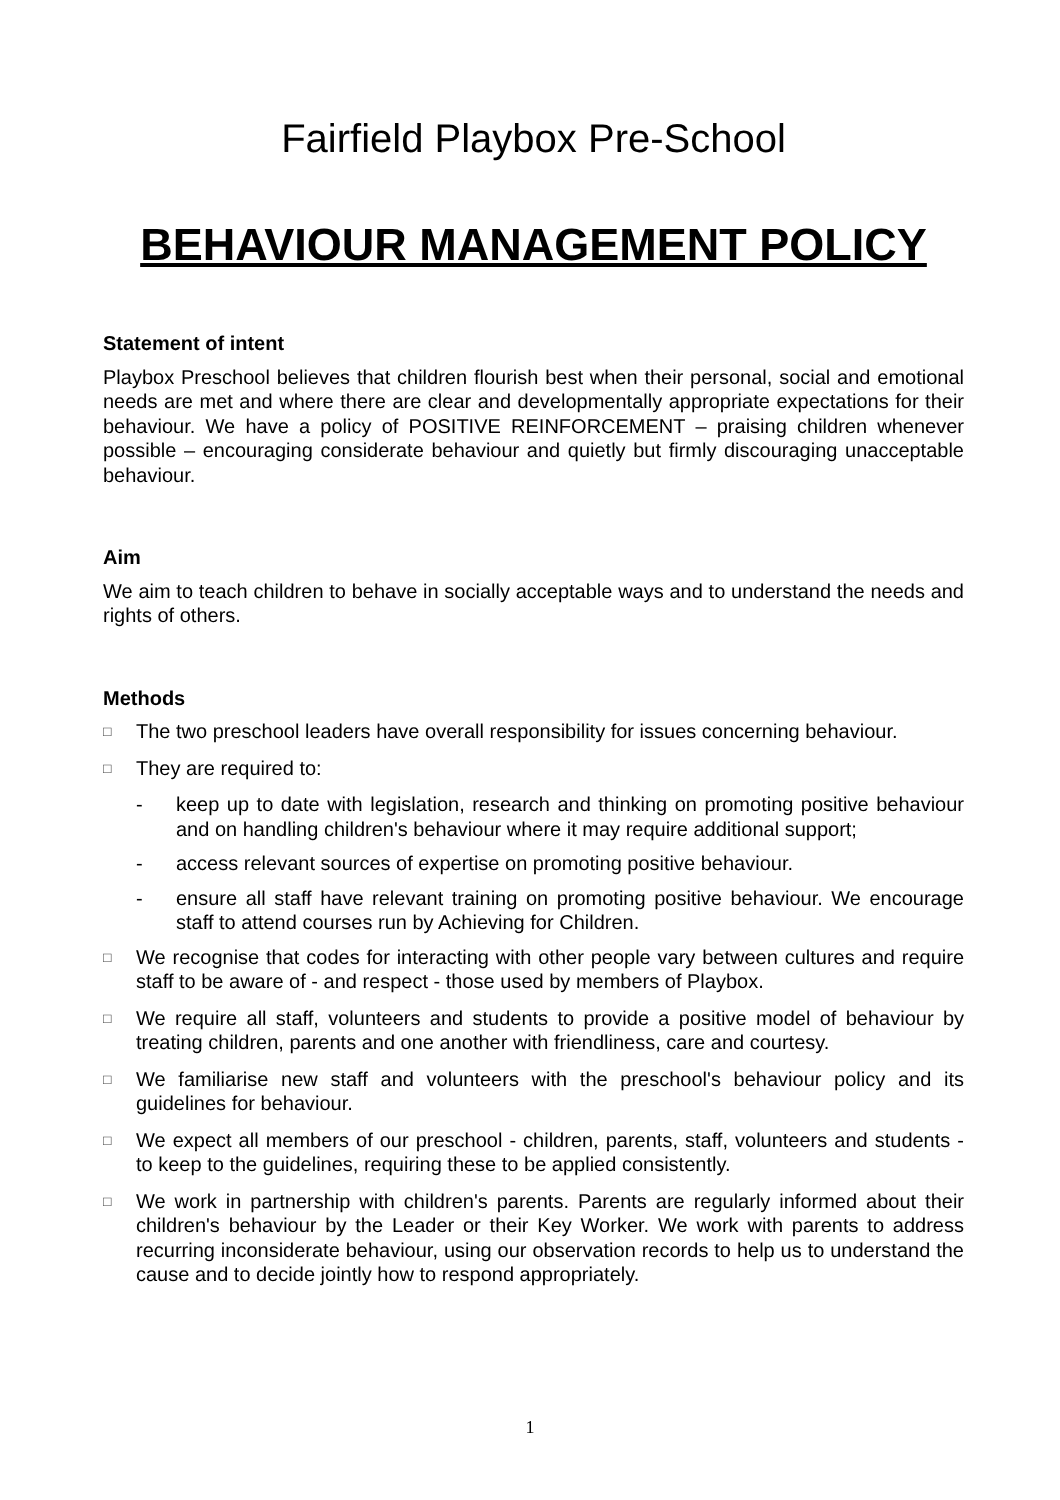Fairfield Playbox Pre-School
BEHAVIOUR MANAGEMENT POLICY
Statement of intent
Playbox Preschool believes that children flourish best when their personal, social and emotional needs are met and where there are clear and developmentally appropriate expectations for their behaviour. We have a policy of POSITIVE REINFORCEMENT – praising children whenever possible – encouraging considerate behaviour and quietly but firmly discouraging unacceptable behaviour.
Aim
We aim to teach children to behave in socially acceptable ways and to understand the needs and rights of others.
Methods
□ The two preschool leaders have overall responsibility for issues concerning behaviour.
□ They are required to:
- keep up to date with legislation, research and thinking on promoting positive behaviour and on handling children's behaviour where it may require additional support;
- access relevant sources of expertise on promoting positive behaviour.
- ensure all staff have relevant training on promoting positive behaviour. We encourage staff to attend courses run by Achieving for Children.
□ We recognise that codes for interacting with other people vary between cultures and require staff to be aware of - and respect - those used by members of Playbox.
□ We require all staff, volunteers and students to provide a positive model of behaviour by treating children, parents and one another with friendliness, care and courtesy.
□ We familiarise new staff and volunteers with the preschool's behaviour policy and its guidelines for behaviour.
□ We expect all members of our preschool - children, parents, staff, volunteers and students - to keep to the guidelines, requiring these to be applied consistently.
□ We work in partnership with children's parents. Parents are regularly informed about their children's behaviour by the Leader or their Key Worker. We work with parents to address recurring inconsiderate behaviour, using our observation records to help us to understand the cause and to decide jointly how to respond appropriately.
1